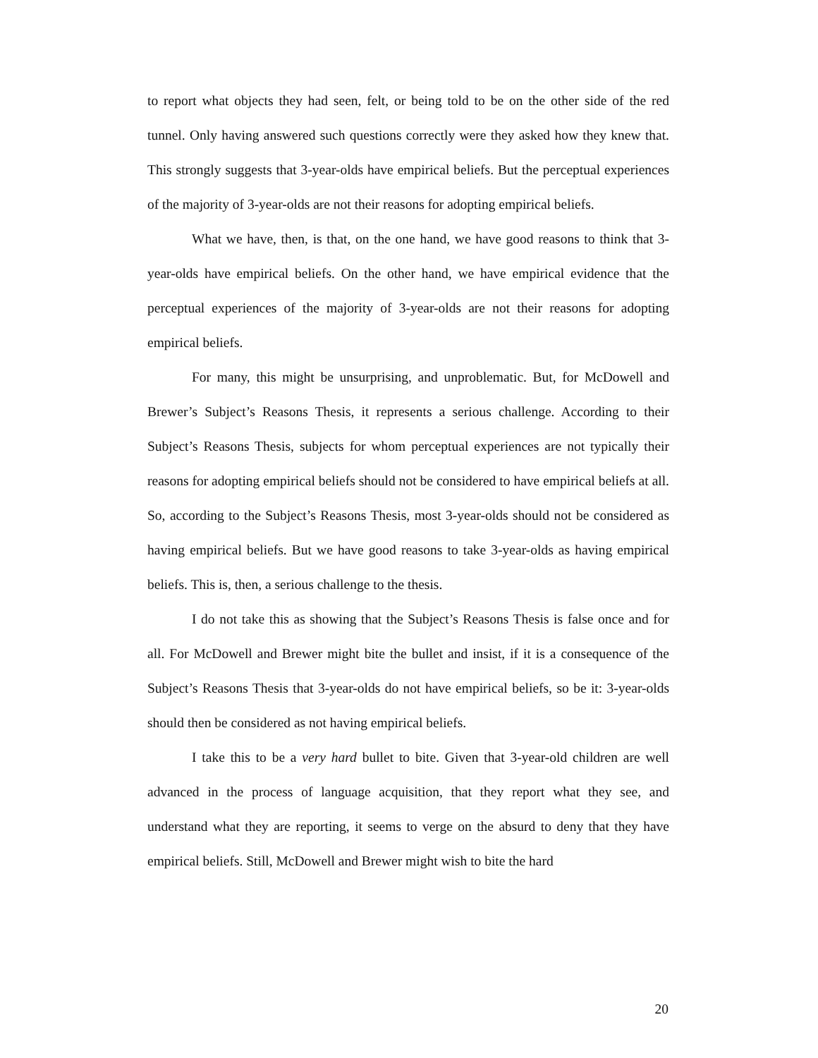to report what objects they had seen, felt, or being told to be on the other side of the red tunnel. Only having answered such questions correctly were they asked how they knew that. This strongly suggests that 3-year-olds have empirical beliefs. But the perceptual experiences of the majority of 3-year-olds are not their reasons for adopting empirical beliefs.
What we have, then, is that, on the one hand, we have good reasons to think that 3-year-olds have empirical beliefs. On the other hand, we have empirical evidence that the perceptual experiences of the majority of 3-year-olds are not their reasons for adopting empirical beliefs.
For many, this might be unsurprising, and unproblematic. But, for McDowell and Brewer’s Subject’s Reasons Thesis, it represents a serious challenge. According to their Subject’s Reasons Thesis, subjects for whom perceptual experiences are not typically their reasons for adopting empirical beliefs should not be considered to have empirical beliefs at all. So, according to the Subject’s Reasons Thesis, most 3-year-olds should not be considered as having empirical beliefs. But we have good reasons to take 3-year-olds as having empirical beliefs. This is, then, a serious challenge to the thesis.
I do not take this as showing that the Subject’s Reasons Thesis is false once and for all. For McDowell and Brewer might bite the bullet and insist, if it is a consequence of the Subject’s Reasons Thesis that 3-year-olds do not have empirical beliefs, so be it: 3-year-olds should then be considered as not having empirical beliefs.
I take this to be a very hard bullet to bite. Given that 3-year-old children are well advanced in the process of language acquisition, that they report what they see, and understand what they are reporting, it seems to verge on the absurd to deny that they have empirical beliefs. Still, McDowell and Brewer might wish to bite the hard
20